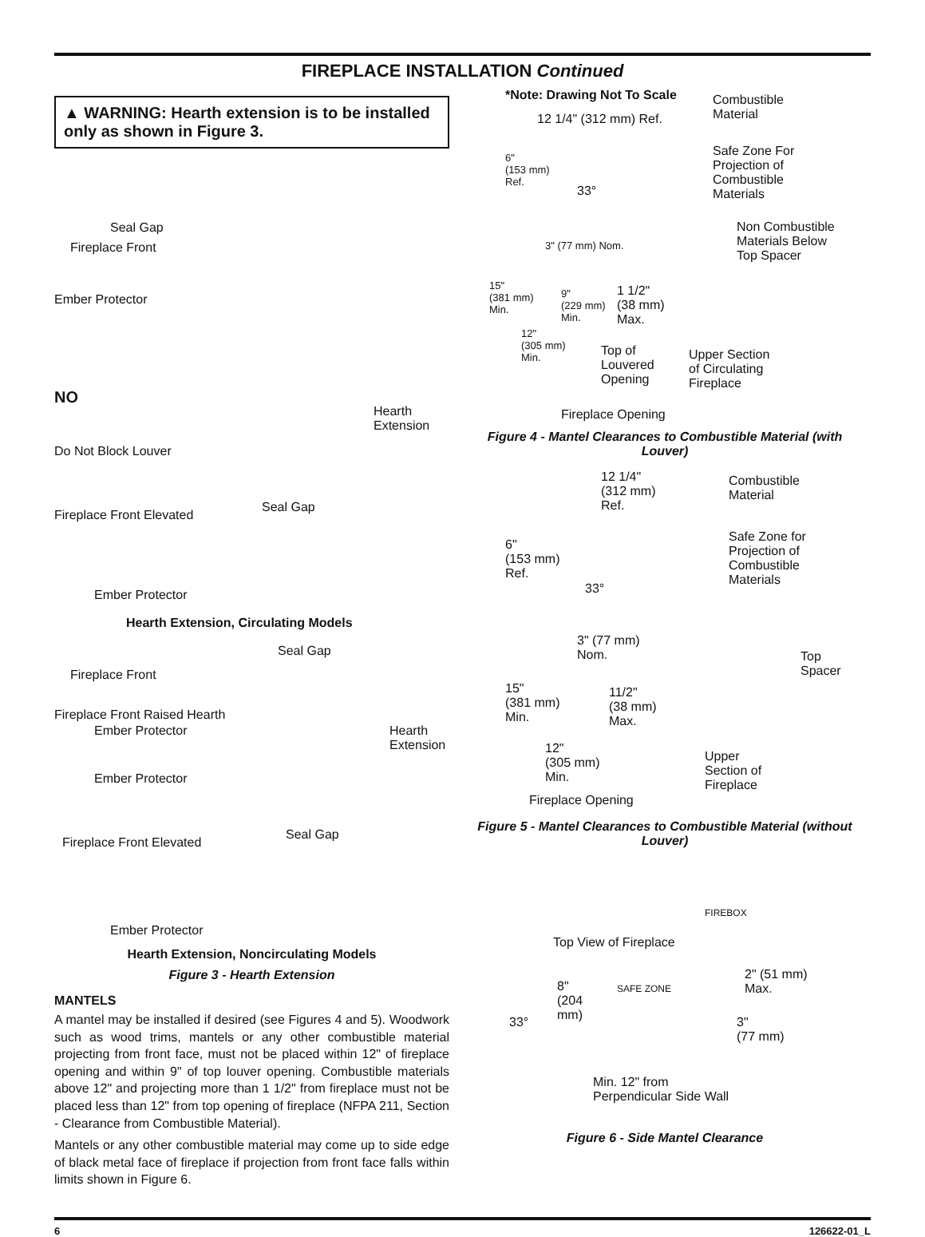FIREPLACE INSTALLATION Continued
▲ WARNING: Hearth extension is to be installed only as shown in Figure 3.
Seal Gap
Fireplace Front
Ember Protector
NO
Do Not Block Louver
Hearth
Extension
Fireplace Front Elevated
Seal Gap
Ember Protector
Hearth Extension, Circulating Models
Seal Gap
Fireplace Front
Ember Protector
Fireplace Front Raised Hearth
Hearth
Extension
Ember Protector
Seal Gap
Fireplace Front Elevated
Ember Protector
Hearth Extension, Noncirculating Models
Figure 3 - Hearth Extension
MANTELS
A mantel may be installed if desired (see Figures 4 and 5). Woodwork such as wood trims, mantels or any other combustible material projecting from front face, must not be placed within 12" of fireplace opening and within 9" of top louver opening. Combustible materials above 12" and projecting more than 1 1/2" from fireplace must not be placed less than 12" from top opening of fireplace (NFPA 211, Section - Clearance from Combustible Material).
Mantels or any other combustible material may come up to side edge of black metal face of fireplace if projection from front face falls within limits shown in Figure 6.
*Note: Drawing Not To Scale Combustible
Material 12 1/4" (312 mm) Ref.
Safe Zone For
Projection of
Combustible
Materials
6"
(153 mm)
Ref.
33°
Non Combustible
Materials Below
Top Spacer
3" (77 mm) Nom.
15"
(381 mm)
Min.
9"
(229 mm)
Min.
1 1/2"
(38 mm)
Max.
12"
(305 mm)
Min. Top of
Louvered
Opening
Upper Section
of Circulating
Fireplace
Fireplace Opening
Figure 4 - Mantel Clearances to Combustible Material (with Louver)
12 1/4"
(312 mm)
Ref.
Combustible
Material
Safe Zone for
Projection of
Combustible
Materials
6"
(153 mm)
Ref.
33°
3" (77 mm)
Nom. Top
Spacer
15"
(381 mm)
Min.
11/2"
(38 mm)
Max.
12"
(305 mm)
Min.
Upper
Section of
Fireplace
Fireplace Opening
Figure 5 - Mantel Clearances to Combustible Material (without Louver)
FIREBOX
Top View of Fireplace
SAFE ZONE 8"
(204
mm) 33°
2" (51 mm)
Max.
3"
(77 mm)
Min. 12" from
Perpendicular Side Wall
Figure 6 - Side Mantel Clearance
6 126622-01_L